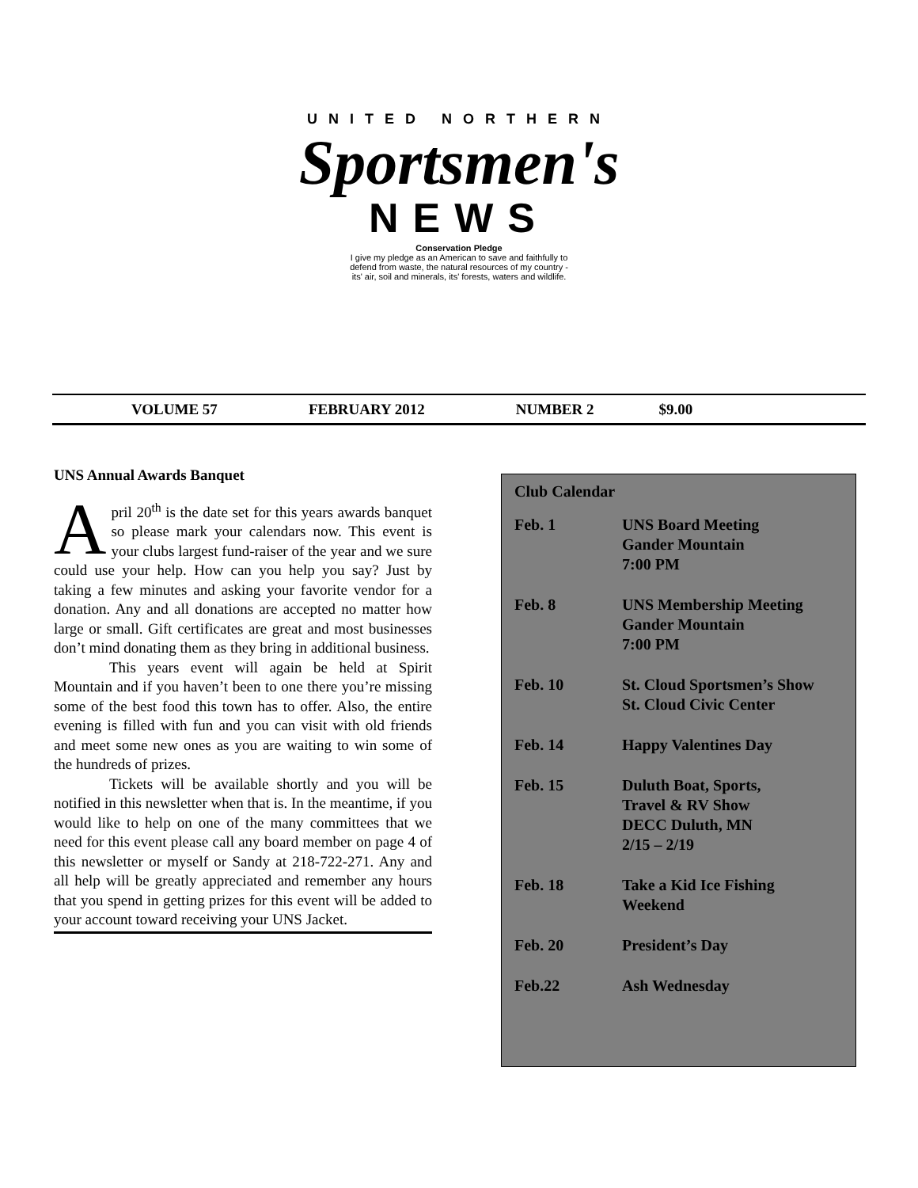UNITED NORTHERN
Sportsmen's
NEWS
Conservation Pledge
I give my pledge as an American to save and faithfully to
defend from waste, the natural resources of my country -
its' air, soil and minerals, its' forests, waters and wildlife.
VOLUME 57 FEBRUARY 2012 NUMBER 2 $9.00
UNS Annual Awards Banquet
April 20<sup>th</sup> is the date set for this years awards banquet so please mark your calendars now. This event is your clubs largest fund-raiser of the year and we sure could use your help. How can you help you say? Just by taking a few minutes and asking your favorite vendor for a donation. Any and all donations are accepted no matter how large or small. Gift certificates are great and most businesses don’t mind donating them as they bring in additional business.
This years event will again be held at Spirit Mountain and if you haven’t been to one there you’re missing some of the best food this town has to offer. Also, the entire evening is filled with fun and you can visit with old friends and meet some new ones as you are waiting to win some of the hundreds of prizes.
Tickets will be available shortly and you will be notified in this newsletter when that is. In the meantime, if you would like to help on one of the many committees that we need for this event please call any board member on page 4 of this newsletter or myself or Sandy at 218-722-271. Any and all help will be greatly appreciated and remember any hours that you spend in getting prizes for this event will be added to your account toward receiving your UNS Jacket.
Club Calendar
| Feb. 1 | UNS Board Meeting Gander Mountain 7:00 PM |
| Feb. 8 | UNS Membership Meeting Gander Mountain 7:00 PM |
| Feb. 10 | St. Cloud Sportsmen’s Show St. Cloud Civic Center |
| Feb. 14 | Happy Valentines Day |
| Feb. 15 | Duluth Boat, Sports, Travel & RV Show DECC Duluth, MN 2/15 – 2/19 |
| Feb. 18 | Take a Kid Ice Fishing Weekend |
| Feb. 20 | President’s Day |
| Feb.22 | Ash Wednesday |